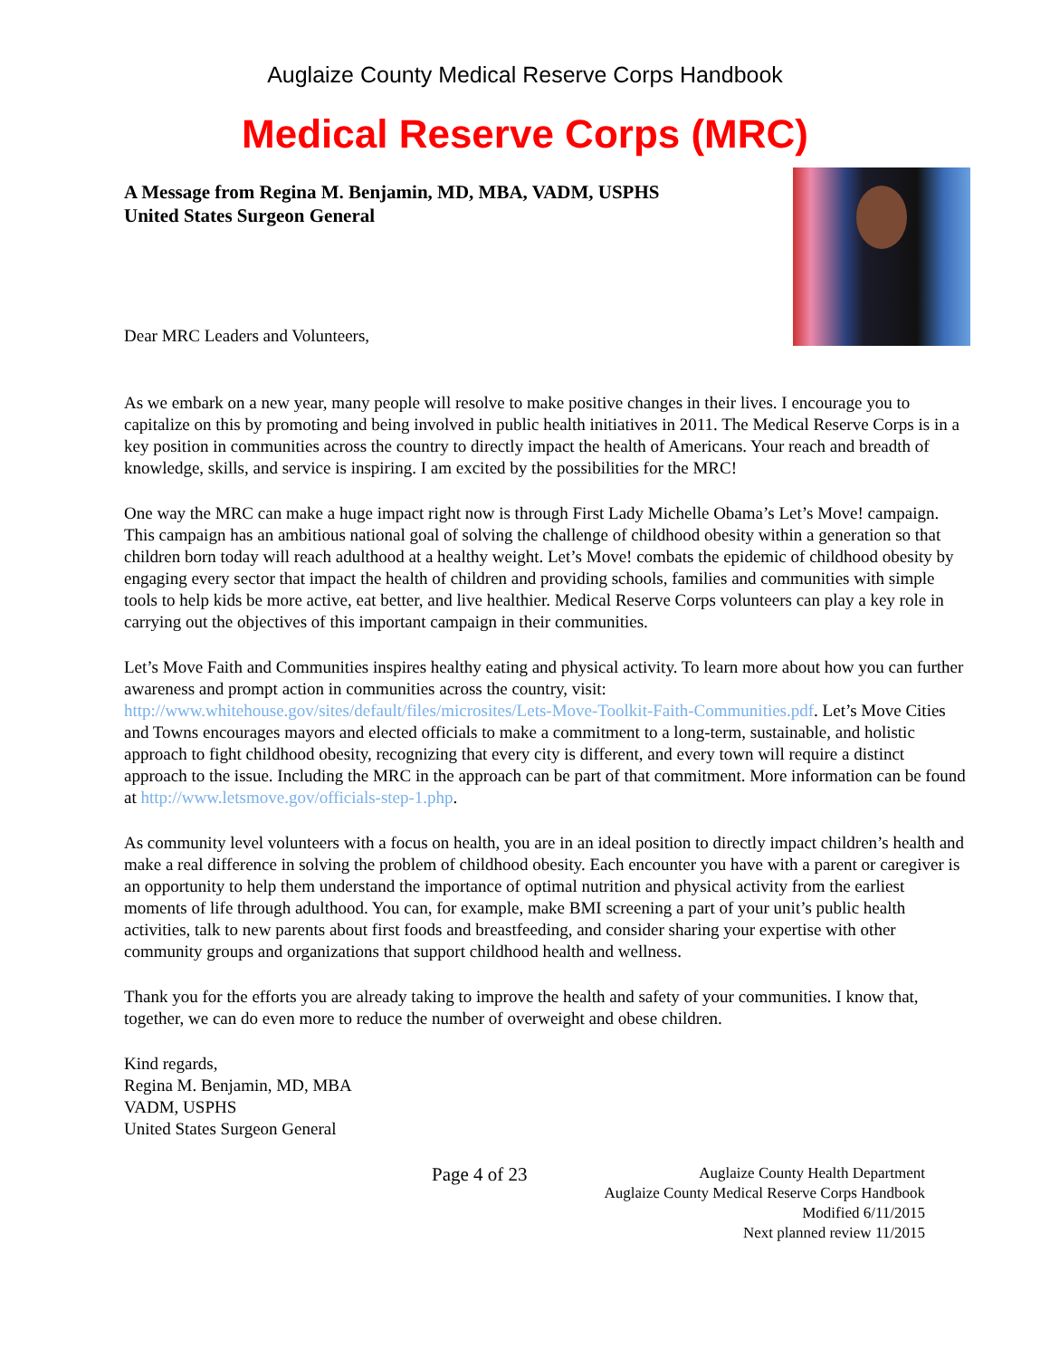Auglaize County Medical Reserve Corps Handbook
Medical Reserve Corps (MRC)
A Message from Regina M. Benjamin, MD, MBA, VADM, USPHS
United States Surgeon General
Dear MRC Leaders and Volunteers,
As we embark on a new year, many people will resolve to make positive changes in their lives. I encourage you to capitalize on this by promoting and being involved in public health initiatives in 2011. The Medical Reserve Corps is in a key position in communities across the country to directly impact the health of Americans. Your reach and breadth of knowledge, skills, and service is inspiring. I am excited by the possibilities for the MRC!
One way the MRC can make a huge impact right now is through First Lady Michelle Obama’s Let’s Move! campaign. This campaign has an ambitious national goal of solving the challenge of childhood obesity within a generation so that children born today will reach adulthood at a healthy weight. Let’s Move! combats the epidemic of childhood obesity by engaging every sector that impact the health of children and providing schools, families and communities with simple tools to help kids be more active, eat better, and live healthier. Medical Reserve Corps volunteers can play a key role in carrying out the objectives of this important campaign in their communities.
Let’s Move Faith and Communities inspires healthy eating and physical activity. To learn more about how you can further awareness and prompt action in communities across the country, visit: http://www.whitehouse.gov/sites/default/files/microsites/Lets-Move-Toolkit-Faith-Communities.pdf. Let’s Move Cities and Towns encourages mayors and elected officials to make a commitment to a long-term, sustainable, and holistic approach to fight childhood obesity, recognizing that every city is different, and every town will require a distinct approach to the issue. Including the MRC in the approach can be part of that commitment. More information can be found at http://www.letsmove.gov/officials-step-1.php.
As community level volunteers with a focus on health, you are in an ideal position to directly impact children’s health and make a real difference in solving the problem of childhood obesity. Each encounter you have with a parent or caregiver is an opportunity to help them understand the importance of optimal nutrition and physical activity from the earliest moments of life through adulthood. You can, for example, make BMI screening a part of your unit’s public health activities, talk to new parents about first foods and breastfeeding, and consider sharing your expertise with other community groups and organizations that support childhood health and wellness.
Thank you for the efforts you are already taking to improve the health and safety of your communities. I know that, together, we can do even more to reduce the number of overweight and obese children.
Kind regards,
Regina M. Benjamin, MD, MBA
VADM, USPHS
United States Surgeon General
Page 4 of 23
Auglaize County Health Department
Auglaize County Medical Reserve Corps Handbook
Modified 6/11/2015
Next planned review 11/2015